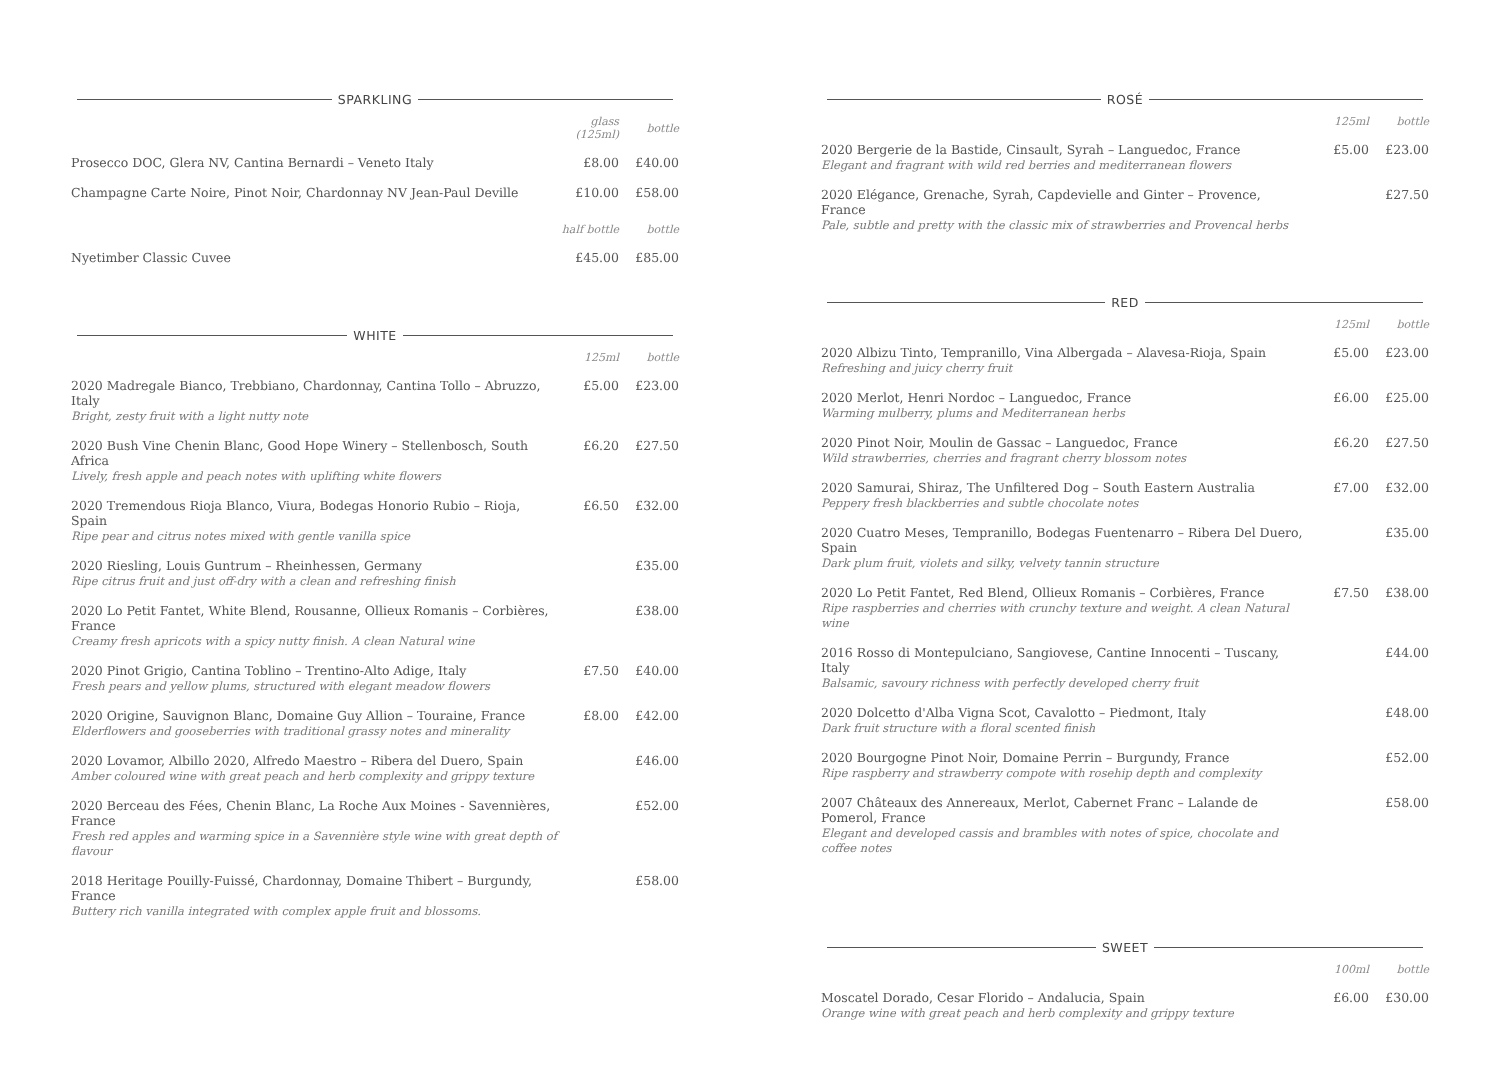SPARKLING
| | glass (125ml) | bottle |
| --- | --- | --- |
| Prosecco DOC, Glera NV, Cantina Bernardi – Veneto Italy | £8.00 | £40.00 |
| Champagne Carte Noire, Pinot Noir, Chardonnay NV Jean-Paul Deville | £10.00 | £58.00 |
| | half bottle | bottle |
| Nyetimber Classic Cuvee | £45.00 | £85.00 |
WHITE
| | 125ml | bottle |
| --- | --- | --- |
| 2020 Madregale Bianco, Trebbiano, Chardonnay, Cantina Tollo – Abruzzo, Italy Bright, zesty fruit with a light nutty note | £5.00 | £23.00 |
| 2020 Bush Vine Chenin Blanc, Good Hope Winery – Stellenbosch, South Africa Lively, fresh apple and peach notes with uplifting white flowers | £6.20 | £27.50 |
| 2020 Tremendous Rioja Blanco, Viura, Bodegas Honorio Rubio – Rioja, Spain Ripe pear and citrus notes mixed with gentle vanilla spice | £6.50 | £32.00 |
| 2020 Riesling, Louis Guntrum – Rheinhessen, Germany Ripe citrus fruit and just off-dry with a clean and refreshing finish | | £35.00 |
| 2020 Lo Petit Fantet, White Blend, Rousanne, Ollieux Romanis – Corbières, France Creamy fresh apricots with a spicy nutty finish. A clean Natural wine | | £38.00 |
| 2020 Pinot Grigio, Cantina Toblino – Trentino-Alto Adige, Italy Fresh pears and yellow plums, structured with elegant meadow flowers | £7.50 | £40.00 |
| 2020 Origine, Sauvignon Blanc, Domaine Guy Allion – Touraine, France Elderflowers and gooseberries with traditional grassy notes and minerality | £8.00 | £42.00 |
| 2020 Lovamor, Albillo 2020, Alfredo Maestro – Ribera del Duero, Spain Amber coloured wine with great peach and herb complexity and grippy texture | | £46.00 |
| 2020 Berceau des Fées, Chenin Blanc, La Roche Aux Moines - Savennières, France Fresh red apples and warming spice in a Savennière style wine with great depth of flavour | | £52.00 |
| 2018 Heritage Pouilly-Fuissé, Chardonnay, Domaine Thibert – Burgundy, France Buttery rich vanilla integrated with complex apple fruit and blossoms. | | £58.00 |
ROSÉ
| | 125ml | bottle |
| --- | --- | --- |
| 2020 Bergerie de la Bastide, Cinsault, Syrah – Languedoc, France Elegant and fragrant with wild red berries and mediterranean flowers | £5.00 | £23.00 |
| 2020 Elégance, Grenache, Syrah, Capdevielle and Ginter – Provence, France Pale, subtle and pretty with the classic mix of strawberries and Provencal herbs | | £27.50 |
RED
| | 125ml | bottle |
| --- | --- | --- |
| 2020 Albizu Tinto, Tempranillo, Vina Albergada – Alavesa-Rioja, Spain Refreshing and juicy cherry fruit | £5.00 | £23.00 |
| 2020 Merlot, Henri Nordoc – Languedoc, France Warming mulberry, plums and Mediterranean herbs | £6.00 | £25.00 |
| 2020 Pinot Noir, Moulin de Gassac – Languedoc, France Wild strawberries, cherries and fragrant cherry blossom notes | £6.20 | £27.50 |
| 2020 Samurai, Shiraz, The Unfiltered Dog – South Eastern Australia Peppery fresh blackberries and subtle chocolate notes | £7.00 | £32.00 |
| 2020 Cuatro Meses, Tempranillo, Bodegas Fuentenarro – Ribera Del Duero, Spain Dark plum fruit, violets and silky, velvety tannin structure | | £35.00 |
| 2020 Lo Petit Fantet, Red Blend, Ollieux Romanis – Corbières, France Ripe raspberries and cherries with crunchy texture and weight. A clean Natural wine | £7.50 | £38.00 |
| 2016 Rosso di Montepulciano, Sangiovese, Cantine Innocenti – Tuscany, Italy Balsamic, savoury richness with perfectly developed cherry fruit | | £44.00 |
| 2020 Dolcetto d'Alba Vigna Scot, Cavalotto – Piedmont, Italy Dark fruit structure with a floral scented finish | | £48.00 |
| 2020 Bourgogne Pinot Noir, Domaine Perrin – Burgundy, France Ripe raspberry and strawberry compote with rosehip depth and complexity | | £52.00 |
| 2007 Châteaux des Annereaux, Merlot, Cabernet Franc – Lalande de Pomerol, France Elegant and developed cassis and brambles with notes of spice, chocolate and coffee notes | | £58.00 |
SWEET
| | 100ml | bottle |
| --- | --- | --- |
| Moscatel Dorado, Cesar Florido – Andalucia, Spain Orange wine with great peach and herb complexity and grippy texture | £6.00 | £30.00 |